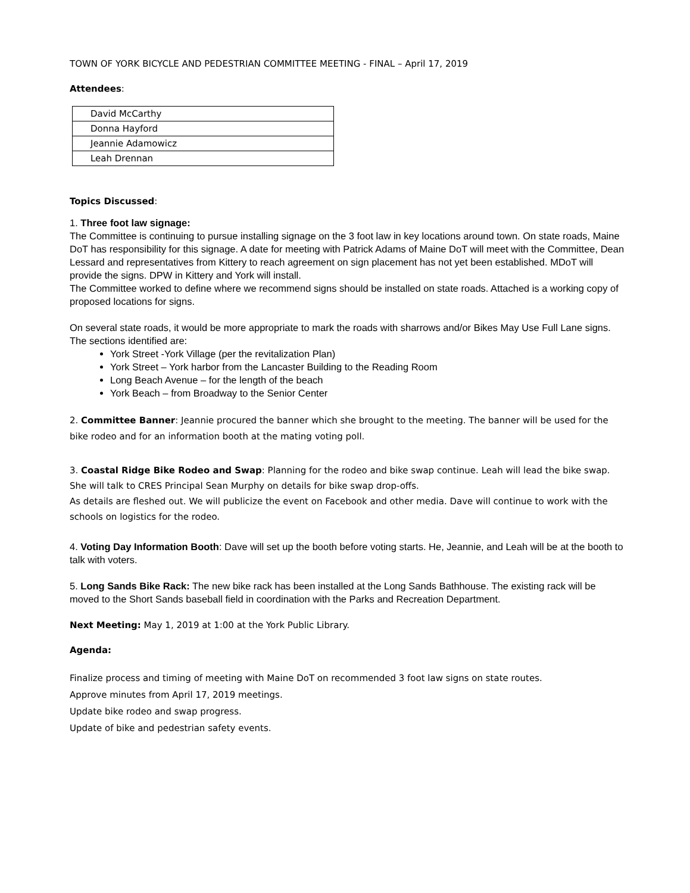TOWN OF YORK BICYCLE AND PEDESTRIAN COMMITTEE MEETING - FINAL – April 17, 2019
Attendees:
| David McCarthy |
| Donna Hayford |
| Jeannie Adamowicz |
| Leah Drennan |
Topics Discussed:
1. Three foot law signage:
The Committee is continuing to pursue installing signage on the 3 foot law in key locations around town. On state roads, Maine DoT has responsibility for this signage. A date for meeting with Patrick Adams of Maine DoT will meet with the Committee, Dean Lessard and representatives from Kittery to reach agreement on sign placement has not yet been established. MDoT will provide the signs. DPW in Kittery and York will install.
The Committee worked to define where we recommend signs should be installed on state roads. Attached is a working copy of proposed locations for signs.
On several state roads, it would be more appropriate to mark the roads with sharrows and/or Bikes May Use Full Lane signs. The sections identified are:
York Street -York Village (per the revitalization Plan)
York Street – York harbor from the Lancaster Building to the Reading Room
Long Beach Avenue – for the length of the beach
York Beach – from Broadway to the Senior Center
2. Committee Banner: Jeannie procured the banner which she brought to the meeting. The banner will be used for the bike rodeo and for an information booth at the mating voting poll.
3. Coastal Ridge Bike Rodeo and Swap: Planning for the rodeo and bike swap continue. Leah will lead the bike swap. She will talk to CRES Principal Sean Murphy on details for bike swap drop-offs.
As details are fleshed out. We will publicize the event on Facebook and other media. Dave will continue to work with the schools on logistics for the rodeo.
4. Voting Day Information Booth: Dave will set up the booth before voting starts. He, Jeannie, and Leah will be at the booth to talk with voters.
5. Long Sands Bike Rack: The new bike rack has been installed at the Long Sands Bathhouse. The existing rack will be moved to the Short Sands baseball field in coordination with the Parks and Recreation Department.
Next Meeting: May 1, 2019 at 1:00 at the York Public Library.
Agenda:
Finalize process and timing of meeting with Maine DoT on recommended 3 foot law signs on state routes.
Approve minutes from April 17, 2019 meetings.
Update bike rodeo and swap progress.
Update of bike and pedestrian safety events.